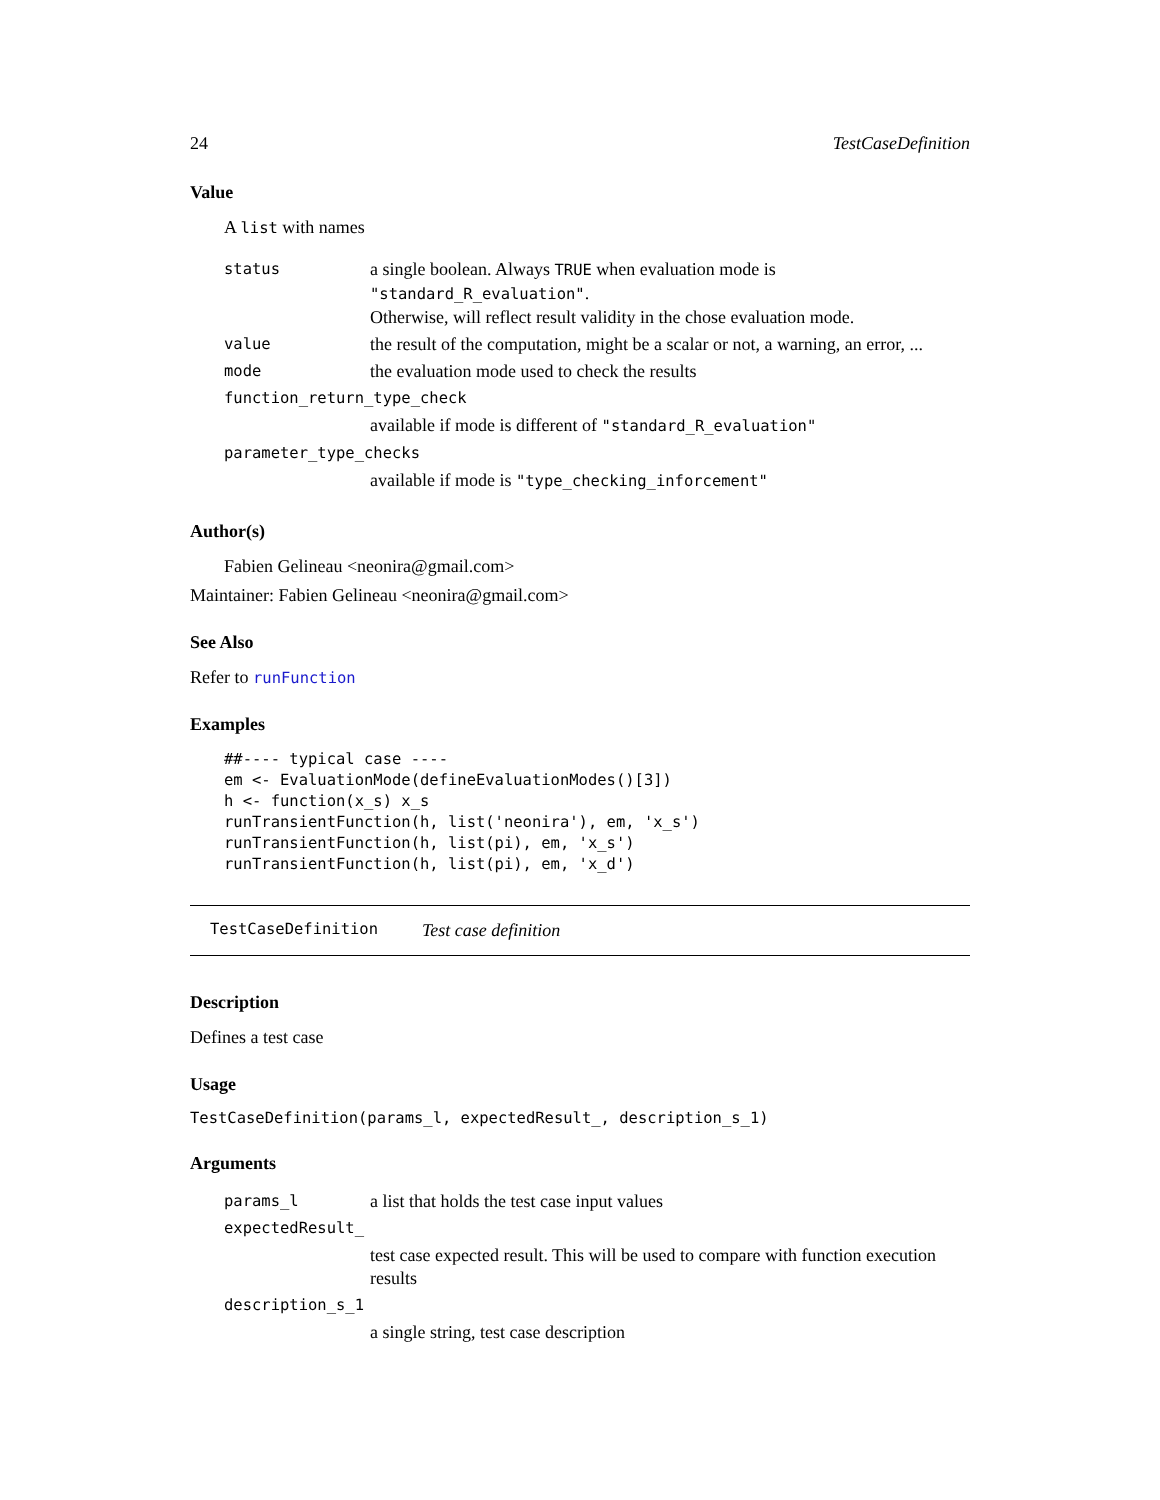24 TestCaseDefinition
Value
A list with names
| status | a single boolean. Always TRUE when evaluation mode is "standard_R_evaluation" . Otherwise, will reflect result validity in the chose evaluation mode. |
| value | the result of the computation, might be a scalar or not, a warning, an error, ... |
| mode | the evaluation mode used to check the results |
| function_return_type_check | |
| | available if mode is different of "standard_R_evaluation" |
| parameter_type_checks | |
| | available if mode is "type_checking_inforcement" |
Author(s)
Fabien Gelineau <neonira@gmail.com>
Maintainer: Fabien Gelineau <neonira@gmail.com>
See Also
Refer to runFunction
Examples
##---- typical case ----
em <- EvaluationMode(defineEvaluationModes()[3])
h <- function(x_s) x_s
runTransientFunction(h, list('neonira'), em, 'x_s')
runTransientFunction(h, list(pi), em, 'x_s')
runTransientFunction(h, list(pi), em, 'x_d')
TestCaseDefinition Test case definition
Description
Defines a test case
Usage
TestCaseDefinition(params_l, expectedResult_, description_s_1)
Arguments
| params_l | a list that holds the test case input values |
| expectedResult_ | |
| | test case expected result. This will be used to compare with function execution results |
| description_s_1 | |
| | a single string, test case description |